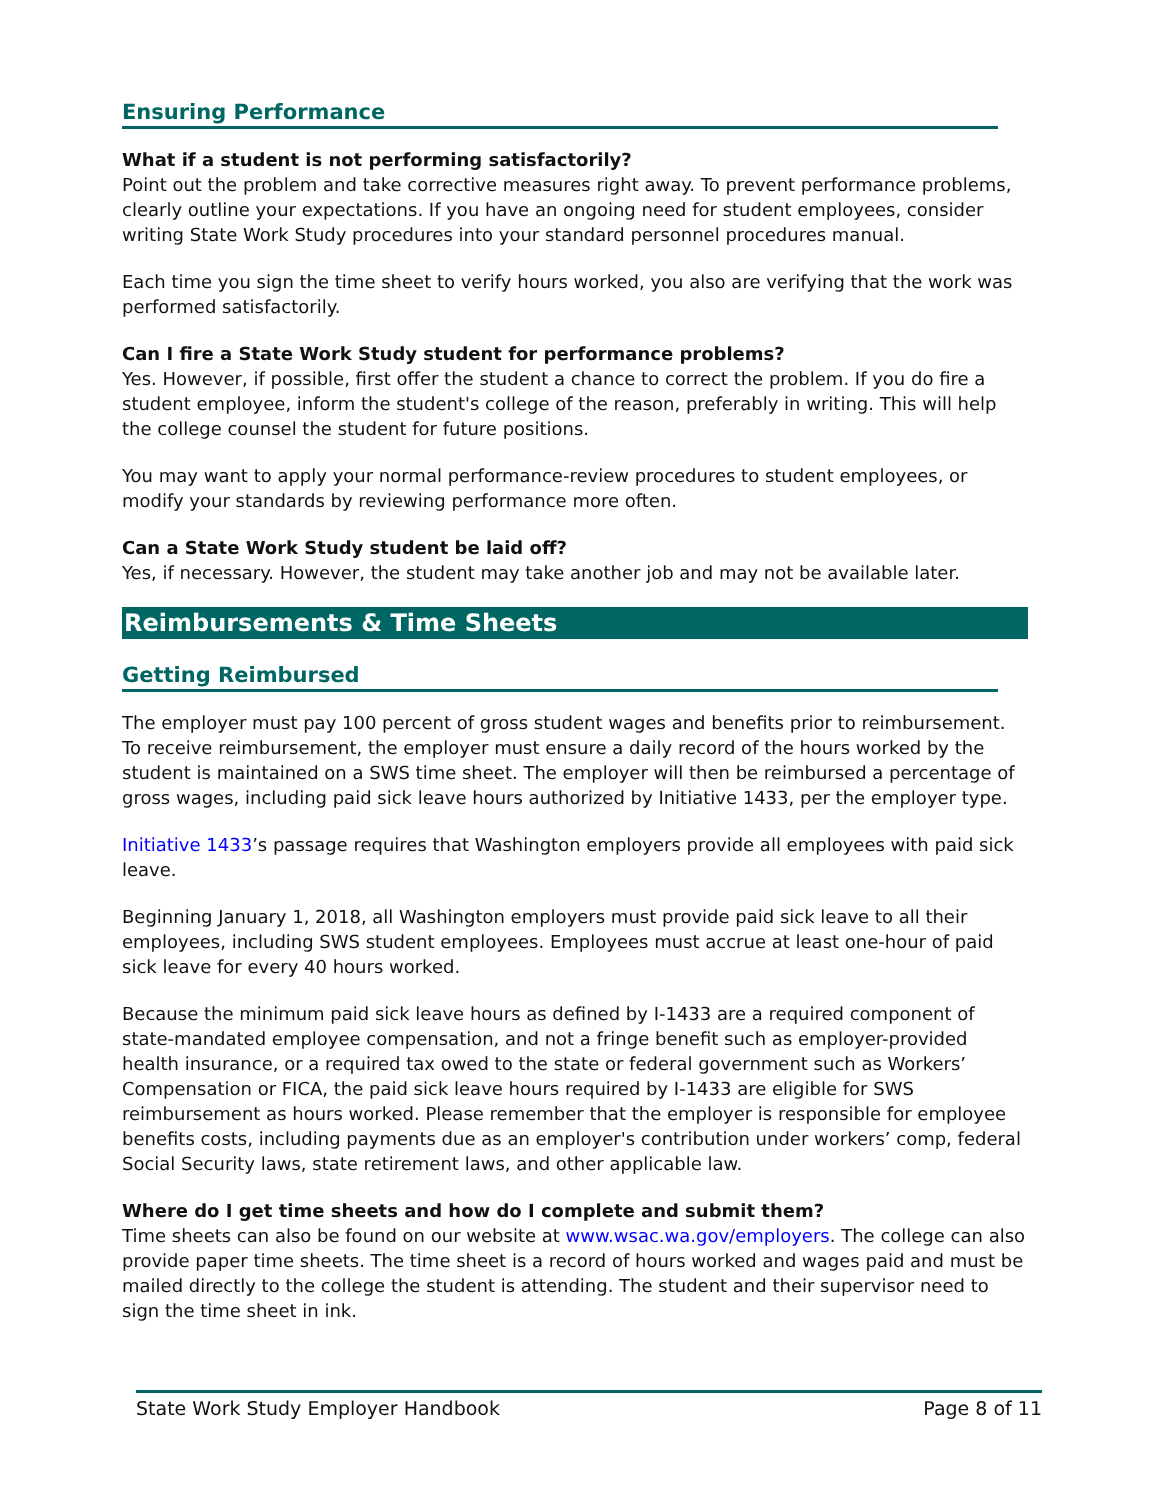Ensuring Performance
What if a student is not performing satisfactorily?
Point out the problem and take corrective measures right away. To prevent performance problems, clearly outline your expectations. If you have an ongoing need for student employees, consider writing State Work Study procedures into your standard personnel procedures manual.
Each time you sign the time sheet to verify hours worked, you also are verifying that the work was performed satisfactorily.
Can I fire a State Work Study student for performance problems?
Yes. However, if possible, first offer the student a chance to correct the problem. If you do fire a student employee, inform the student's college of the reason, preferably in writing. This will help the college counsel the student for future positions.
You may want to apply your normal performance-review procedures to student employees, or modify your standards by reviewing performance more often.
Can a State Work Study student be laid off?
Yes, if necessary. However, the student may take another job and may not be available later.
Reimbursements & Time Sheets
Getting Reimbursed
The employer must pay 100 percent of gross student wages and benefits prior to reimbursement. To receive reimbursement, the employer must ensure a daily record of the hours worked by the student is maintained on a SWS time sheet. The employer will then be reimbursed a percentage of gross wages, including paid sick leave hours authorized by Initiative 1433, per the employer type.
Initiative 1433’s passage requires that Washington employers provide all employees with paid sick leave.
Beginning January 1, 2018, all Washington employers must provide paid sick leave to all their employees, including SWS student employees. Employees must accrue at least one-hour of paid sick leave for every 40 hours worked.
Because the minimum paid sick leave hours as defined by I-1433 are a required component of state-mandated employee compensation, and not a fringe benefit such as employer-provided health insurance, or a required tax owed to the state or federal government such as Workers’ Compensation or FICA, the paid sick leave hours required by I-1433 are eligible for SWS reimbursement as hours worked. Please remember that the employer is responsible for employee benefits costs, including payments due as an employer's contribution under workers’ comp, federal Social Security laws, state retirement laws, and other applicable law.
Where do I get time sheets and how do I complete and submit them?
Time sheets can also be found on our website at www.wsac.wa.gov/employers. The college can also provide paper time sheets. The time sheet is a record of hours worked and wages paid and must be mailed directly to the college the student is attending. The student and their supervisor need to sign the time sheet in ink.
State Work Study Employer Handbook Page 8 of 11